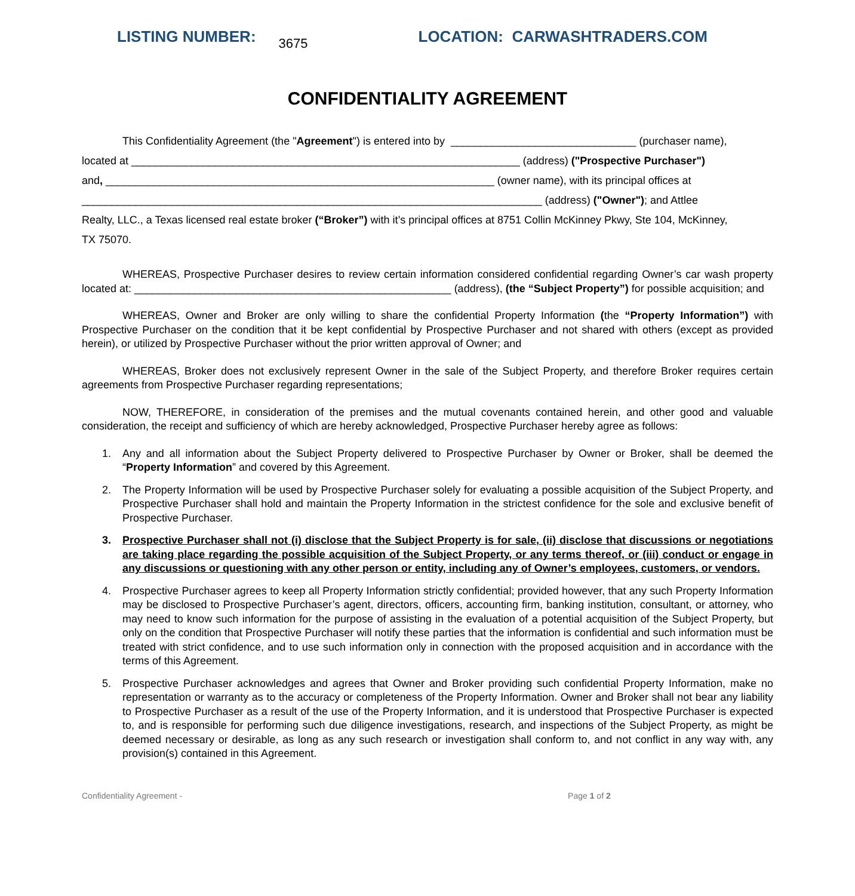LISTING NUMBER: 3675 LOCATION: CARWASHTRADERS.COM
CONFIDENTIALITY AGREEMENT
This Confidentiality Agreement (the "Agreement") is entered into by _______________________________ (purchaser name),
located at _________________________________________________________________ (address) ("Prospective Purchaser")
and, _________________________________________________________________ (owner name), with its principal offices at
_____________________________________________________________________________ (address) ("Owner"); and Attlee
Realty, LLC., a Texas licensed real estate broker (“Broker”) with it’s principal offices at 8751 Collin McKinney Pkwy, Ste 104, McKinney,
TX 75070.
WHEREAS, Prospective Purchaser desires to review certain information considered confidential regarding Owner’s car wash property located at: _____________________________________________________ (address), (the “Subject Property”) for possible acquisition; and
WHEREAS, Owner and Broker are only willing to share the confidential Property Information (the “Property Information”) with Prospective Purchaser on the condition that it be kept confidential by Prospective Purchaser and not shared with others (except as provided herein), or utilized by Prospective Purchaser without the prior written approval of Owner; and
WHEREAS, Broker does not exclusively represent Owner in the sale of the Subject Property, and therefore Broker requires certain agreements from Prospective Purchaser regarding representations;
NOW, THEREFORE, in consideration of the premises and the mutual covenants contained herein, and other good and valuable consideration, the receipt and sufficiency of which are hereby acknowledged, Prospective Purchaser hereby agree as follows:
1. Any and all information about the Subject Property delivered to Prospective Purchaser by Owner or Broker, shall be deemed the “Property Information” and covered by this Agreement.
2. The Property Information will be used by Prospective Purchaser solely for evaluating a possible acquisition of the Subject Property, and Prospective Purchaser shall hold and maintain the Property Information in the strictest confidence for the sole and exclusive benefit of Prospective Purchaser.
3. Prospective Purchaser shall not (i) disclose that the Subject Property is for sale, (ii) disclose that discussions or negotiations are taking place regarding the possible acquisition of the Subject Property, or any terms thereof, or (iii) conduct or engage in any discussions or questioning with any other person or entity, including any of Owner’s employees, customers, or vendors.
4. Prospective Purchaser agrees to keep all Property Information strictly confidential; provided however, that any such Property Information may be disclosed to Prospective Purchaser’s agent, directors, officers, accounting firm, banking institution, consultant, or attorney, who may need to know such information for the purpose of assisting in the evaluation of a potential acquisition of the Subject Property, but only on the condition that Prospective Purchaser will notify these parties that the information is confidential and such information must be treated with strict confidence, and to use such information only in connection with the proposed acquisition and in accordance with the terms of this Agreement.
5. Prospective Purchaser acknowledges and agrees that Owner and Broker providing such confidential Property Information, make no representation or warranty as to the accuracy or completeness of the Property Information. Owner and Broker shall not bear any liability to Prospective Purchaser as a result of the use of the Property Information, and it is understood that Prospective Purchaser is expected to, and is responsible for performing such due diligence investigations, research, and inspections of the Subject Property, as might be deemed necessary or desirable, as long as any such research or investigation shall conform to, and not conflict in any way with, any provision(s) contained in this Agreement.
Confidentiality Agreement - Page 1 of 2